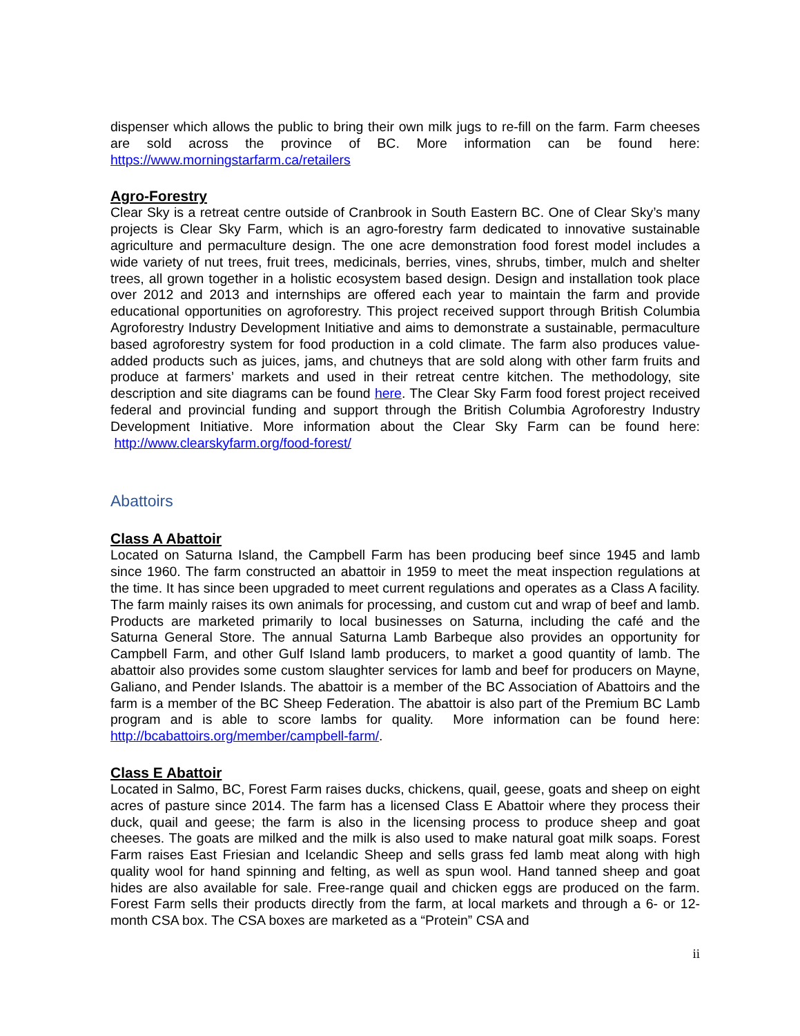dispenser which allows the public to bring their own milk jugs to re-fill on the farm. Farm cheeses are sold across the province of BC. More information can be found here: https://www.morningstarfarm.ca/retailers
Agro-Forestry
Clear Sky is a retreat centre outside of Cranbrook in South Eastern BC. One of Clear Sky’s many projects is Clear Sky Farm, which is an agro-forestry farm dedicated to innovative sustainable agriculture and permaculture design. The one acre demonstration food forest model includes a wide variety of nut trees, fruit trees, medicinals, berries, vines, shrubs, timber, mulch and shelter trees, all grown together in a holistic ecosystem based design. Design and installation took place over 2012 and 2013 and internships are offered each year to maintain the farm and provide educational opportunities on agroforestry. This project received support through British Columbia Agroforestry Industry Development Initiative and aims to demonstrate a sustainable, permaculture based agroforestry system for food production in a cold climate. The farm also produces value-added products such as juices, jams, and chutneys that are sold along with other farm fruits and produce at farmers’ markets and used in their retreat centre kitchen. The methodology, site description and site diagrams can be found here. The Clear Sky Farm food forest project received federal and provincial funding and support through the British Columbia Agroforestry Industry Development Initiative. More information about the Clear Sky Farm can be found here: http://www.clearskyfarm.org/food-forest/
Abattoirs
Class A Abattoir
Located on Saturna Island, the Campbell Farm has been producing beef since 1945 and lamb since 1960. The farm constructed an abattoir in 1959 to meet the meat inspection regulations at the time. It has since been upgraded to meet current regulations and operates as a Class A facility. The farm mainly raises its own animals for processing, and custom cut and wrap of beef and lamb. Products are marketed primarily to local businesses on Saturna, including the café and the Saturna General Store. The annual Saturna Lamb Barbeque also provides an opportunity for Campbell Farm, and other Gulf Island lamb producers, to market a good quantity of lamb. The abattoir also provides some custom slaughter services for lamb and beef for producers on Mayne, Galiano, and Pender Islands. The abattoir is a member of the BC Association of Abattoirs and the farm is a member of the BC Sheep Federation. The abattoir is also part of the Premium BC Lamb program and is able to score lambs for quality. More information can be found here: http://bcabattoirs.org/member/campbell-farm/.
Class E Abattoir
Located in Salmo, BC, Forest Farm raises ducks, chickens, quail, geese, goats and sheep on eight acres of pasture since 2014. The farm has a licensed Class E Abattoir where they process their duck, quail and geese; the farm is also in the licensing process to produce sheep and goat cheeses. The goats are milked and the milk is also used to make natural goat milk soaps. Forest Farm raises East Friesian and Icelandic Sheep and sells grass fed lamb meat along with high quality wool for hand spinning and felting, as well as spun wool. Hand tanned sheep and goat hides are also available for sale. Free-range quail and chicken eggs are produced on the farm. Forest Farm sells their products directly from the farm, at local markets and through a 6- or 12- month CSA box. The CSA boxes are marketed as a “Protein” CSA and
ii